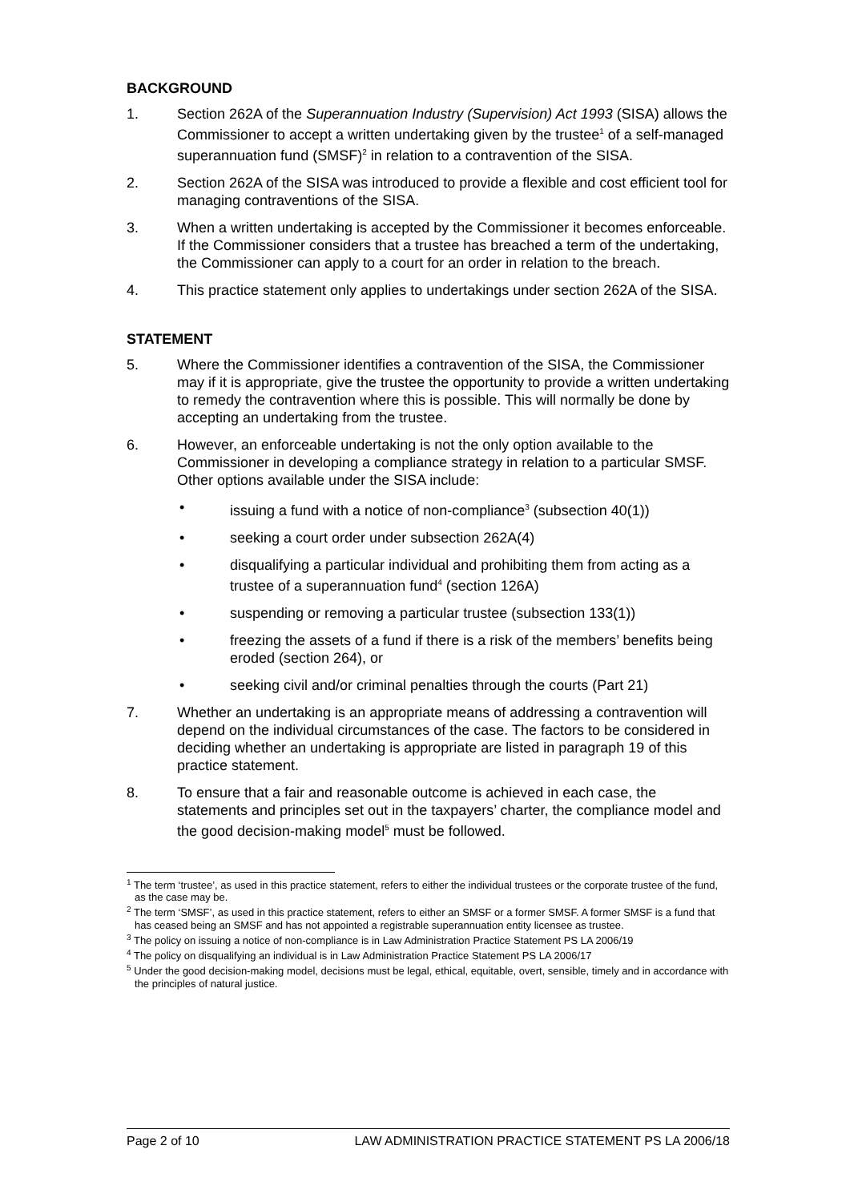BACKGROUND
1. Section 262A of the Superannuation Industry (Supervision) Act 1993 (SISA) allows the Commissioner to accept a written undertaking given by the trustee<sup>1</sup> of a self-managed superannuation fund (SMSF)<sup>2</sup> in relation to a contravention of the SISA.
2. Section 262A of the SISA was introduced to provide a flexible and cost efficient tool for managing contraventions of the SISA.
3. When a written undertaking is accepted by the Commissioner it becomes enforceable. If the Commissioner considers that a trustee has breached a term of the undertaking, the Commissioner can apply to a court for an order in relation to the breach.
4. This practice statement only applies to undertakings under section 262A of the SISA.
STATEMENT
5. Where the Commissioner identifies a contravention of the SISA, the Commissioner may if it is appropriate, give the trustee the opportunity to provide a written undertaking to remedy the contravention where this is possible. This will normally be done by accepting an undertaking from the trustee.
6. However, an enforceable undertaking is not the only option available to the Commissioner in developing a compliance strategy in relation to a particular SMSF. Other options available under the SISA include:
• issuing a fund with a notice of non-compliance<sup>3</sup> (subsection 40(1))
• seeking a court order under subsection 262A(4)
• disqualifying a particular individual and prohibiting them from acting as a trustee of a superannuation fund<sup>4</sup> (section 126A)
• suspending or removing a particular trustee (subsection 133(1))
• freezing the assets of a fund if there is a risk of the members’ benefits being eroded (section 264), or
• seeking civil and/or criminal penalties through the courts (Part 21)
7. Whether an undertaking is an appropriate means of addressing a contravention will depend on the individual circumstances of the case. The factors to be considered in deciding whether an undertaking is appropriate are listed in paragraph 19 of this practice statement.
8. To ensure that a fair and reasonable outcome is achieved in each case, the statements and principles set out in the taxpayers’ charter, the compliance model and the good decision-making model<sup>5</sup> must be followed.
<sup>1</sup> The term ‘trustee’, as used in this practice statement, refers to either the individual trustees or the corporate trustee of the fund, as the case may be.
<sup>2</sup> The term ‘SMSF’, as used in this practice statement, refers to either an SMSF or a former SMSF. A former SMSF is a fund that has ceased being an SMSF and has not appointed a registrable superannuation entity licensee as trustee.
<sup>3</sup> The policy on issuing a notice of non-compliance is in Law Administration Practice Statement PS LA 2006/19
<sup>4</sup> The policy on disqualifying an individual is in Law Administration Practice Statement PS LA 2006/17
<sup>5</sup> Under the good decision-making model, decisions must be legal, ethical, equitable, overt, sensible, timely and in accordance with the principles of natural justice.
Page 2 of 10 LAW ADMINISTRATION PRACTICE STATEMENT PS LA 2006/18